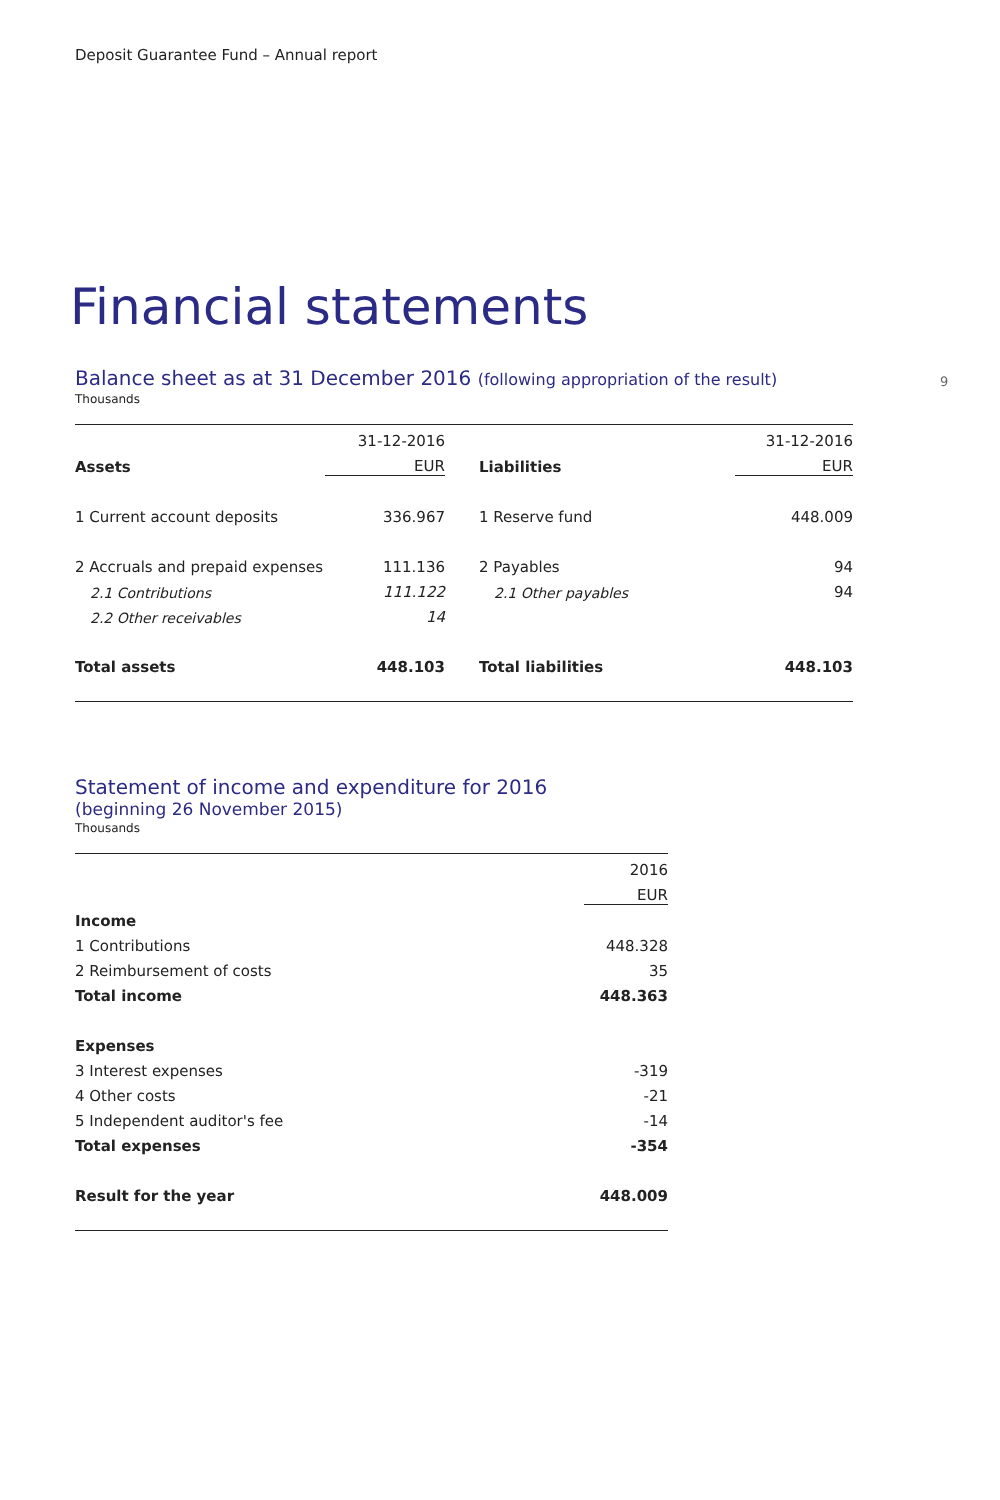Deposit Guarantee Fund – Annual report
9
Financial statements
Balance sheet as at 31 December 2016 (following appropriation of the result)
Thousands
| | 31-12-2016 | | | 31-12-2016 |
| Assets | EUR | | Liabilities | EUR |
| 1 Current account deposits | 336.967 | | 1 Reserve fund | 448.009 |
| 2 Accruals and prepaid expenses | 111.136 | | 2 Payables | 94 |
| 2.1 Contributions | 111.122 | | 2.1 Other payables | 94 |
| 2.2 Other receivables | 14 | | | |
| Total assets | 448.103 | | Total liabilities | 448.103 |
Statement of income and expenditure for 2016
(beginning 26 November 2015)
Thousands
| | 2016 |
| | EUR |
| Income | |
| 1 Contributions | 448.328 |
| 2 Reimbursement of costs | 35 |
| Total income | 448.363 |
| Expenses | |
| 3 Interest expenses | -319 |
| 4 Other costs | -21 |
| 5 Independent auditor's fee | -14 |
| Total expenses | -354 |
| Result for the year | 448.009 |